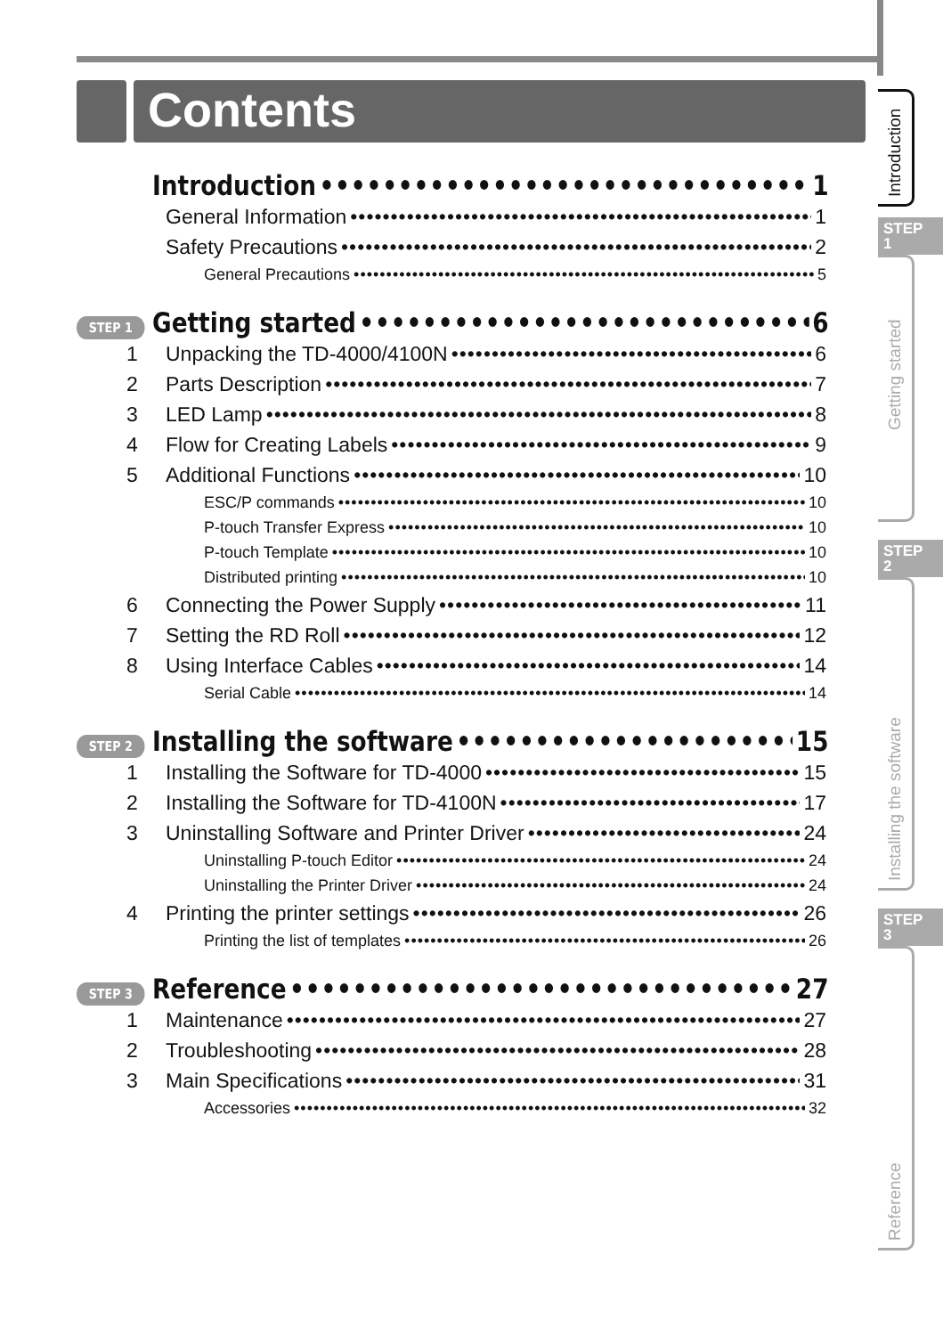Contents
Introduction 1
General Information 1
Safety Precautions 2
General Precautions 5
STEP 1 Getting started 6
1 Unpacking the TD-4000/4100N 6
2 Parts Description 7
3 LED Lamp 8
4 Flow for Creating Labels 9
5 Additional Functions 10
ESC/P commands 10
P-touch Transfer Express 10
P-touch Template 10
Distributed printing 10
6 Connecting the Power Supply 11
7 Setting the RD Roll 12
8 Using Interface Cables 14
Serial Cable 14
STEP 2 Installing the software 15
1 Installing the Software for TD-4000 15
2 Installing the Software for TD-4100N 17
3 Uninstalling Software and Printer Driver 24
Uninstalling P-touch Editor 24
Uninstalling the Printer Driver 24
4 Printing the printer settings 26
Printing the list of templates 26
STEP 3 Reference 27
1 Maintenance 27
2 Troubleshooting 28
3 Main Specifications 31
Accessories 32
Introduction
STEP
1
Getting started
STEP
2
Installing the software
STEP
3
Reference